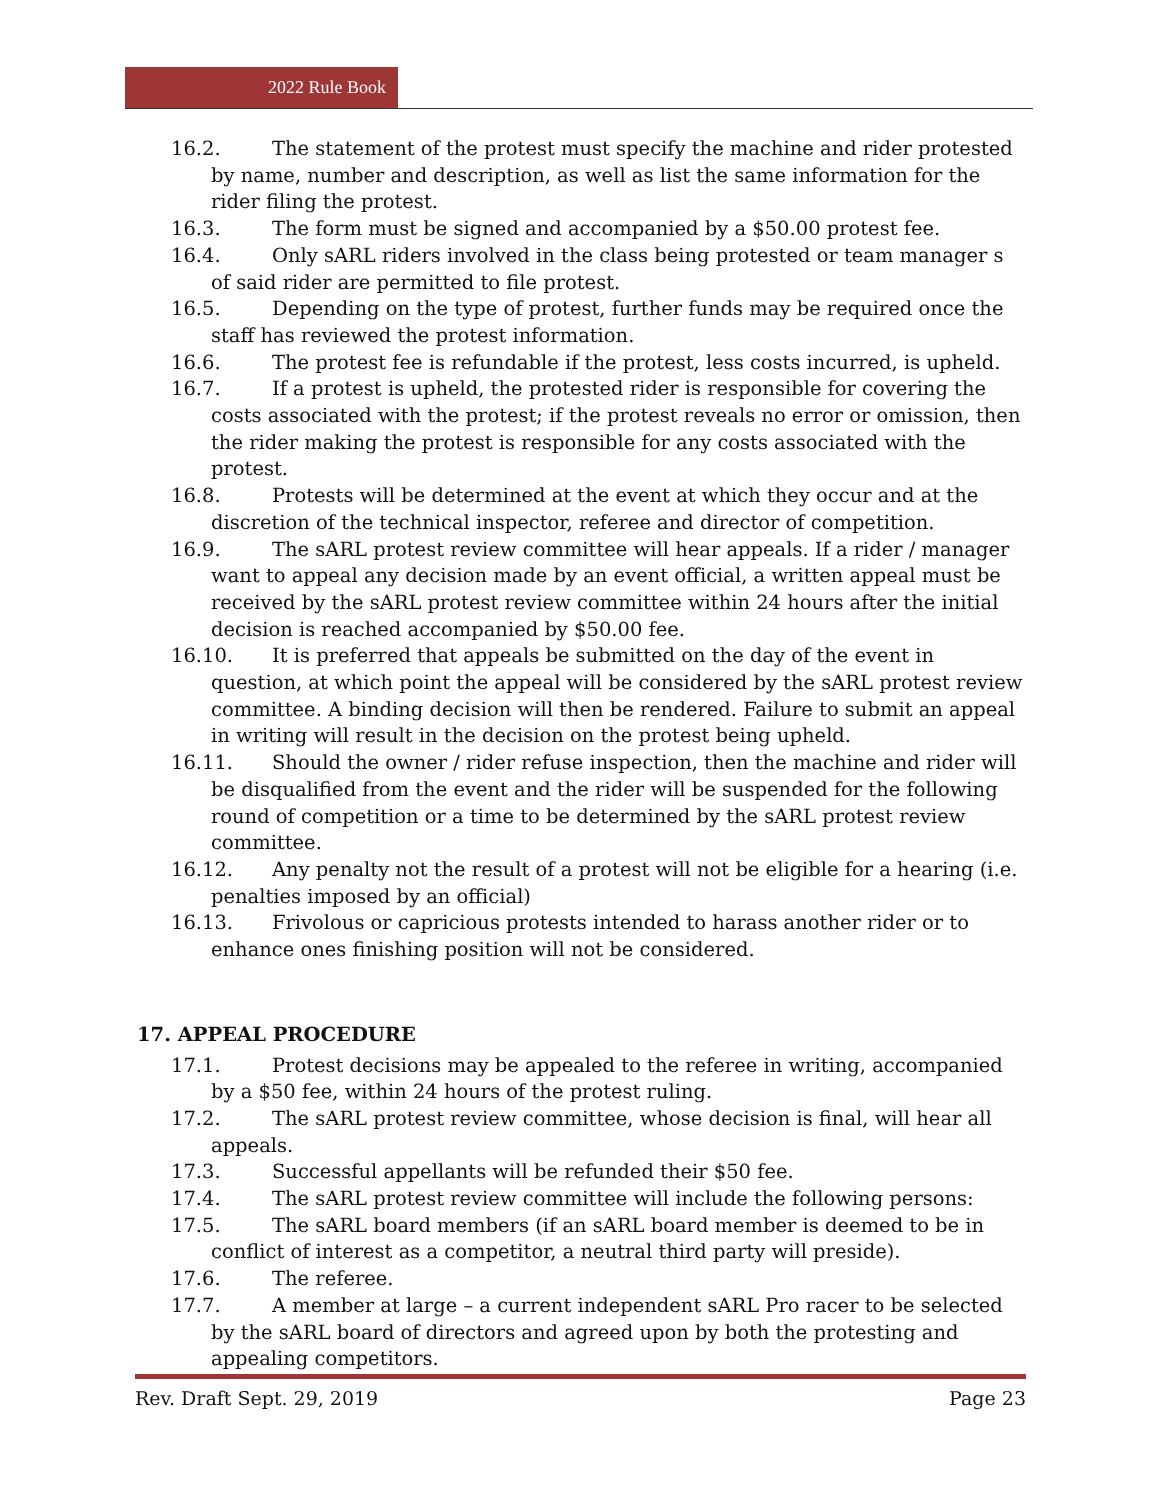2022 Rule Book
16.2. The statement of the protest must specify the machine and rider protested by name, number and description, as well as list the same information for the rider filing the protest.
16.3. The form must be signed and accompanied by a $50.00 protest fee.
16.4. Only sARL riders involved in the class being protested or team manager s of said rider are permitted to file protest.
16.5. Depending on the type of protest, further funds may be required once the staff has reviewed the protest information.
16.6. The protest fee is refundable if the protest, less costs incurred, is upheld.
16.7. If a protest is upheld, the protested rider is responsible for covering the costs associated with the protest; if the protest reveals no error or omission, then the rider making the protest is responsible for any costs associated with the protest.
16.8. Protests will be determined at the event at which they occur and at the discretion of the technical inspector, referee and director of competition.
16.9. The sARL protest review committee will hear appeals. If a rider / manager want to appeal any decision made by an event official, a written appeal must be received by the sARL protest review committee within 24 hours after the initial decision is reached accompanied by $50.00 fee.
16.10. It is preferred that appeals be submitted on the day of the event in question, at which point the appeal will be considered by the sARL protest review committee. A binding decision will then be rendered. Failure to submit an appeal in writing will result in the decision on the protest being upheld.
16.11. Should the owner / rider refuse inspection, then the machine and rider will be disqualified from the event and the rider will be suspended for the following round of competition or a time to be determined by the sARL protest review committee.
16.12. Any penalty not the result of a protest will not be eligible for a hearing (i.e. penalties imposed by an official)
16.13. Frivolous or capricious protests intended to harass another rider or to enhance ones finishing position will not be considered.
17. APPEAL PROCEDURE
17.1. Protest decisions may be appealed to the referee in writing, accompanied by a $50 fee, within 24 hours of the protest ruling.
17.2. The sARL protest review committee, whose decision is final, will hear all appeals.
17.3. Successful appellants will be refunded their $50 fee.
17.4. The sARL protest review committee will include the following persons:
17.5. The sARL board members (if an sARL board member is deemed to be in conflict of interest as a competitor, a neutral third party will preside).
17.6. The referee.
17.7. A member at large – a current independent sARL Pro racer to be selected by the sARL board of directors and agreed upon by both the protesting and appealing competitors.
Rev. Draft Sept. 29, 2019 Page 23